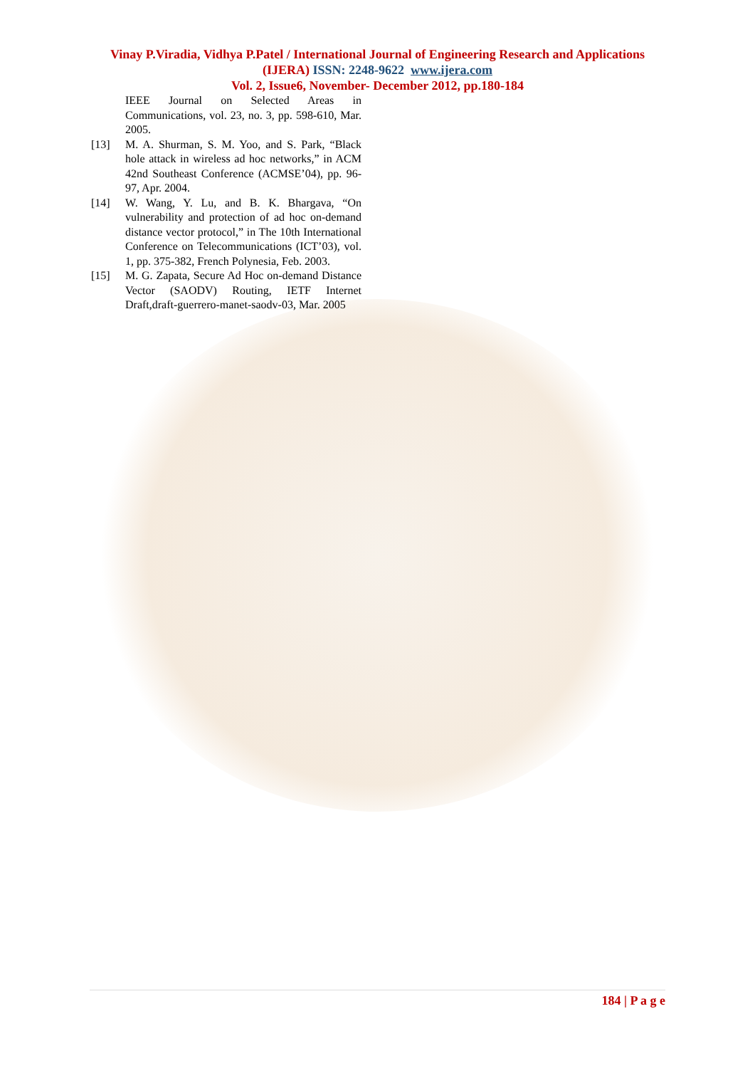Vinay P.Viradia, Vidhya P.Patel / International Journal of Engineering Research and Applications (IJERA) ISSN: 2248-9622 www.ijera.com
Vol. 2, Issue6, November- December 2012, pp.180-184
IEEE Journal on Selected Areas in Communications, vol. 23, no. 3, pp. 598-610, Mar. 2005.
[13] M. A. Shurman, S. M. Yoo, and S. Park, “Black hole attack in wireless ad hoc networks,” in ACM 42nd Southeast Conference (ACMSE’04), pp. 96-97, Apr. 2004.
[14] W. Wang, Y. Lu, and B. K. Bhargava, “On vulnerability and protection of ad hoc on-demand distance vector protocol,” in The 10th International Conference on Telecommunications (ICT’03), vol. 1, pp. 375-382, French Polynesia, Feb. 2003.
[15] M. G. Zapata, Secure Ad Hoc on-demand Distance Vector (SAODV) Routing, IETF Internet Draft,draft-guerrero-manet-saodv-03, Mar. 2005
184 | P a g e